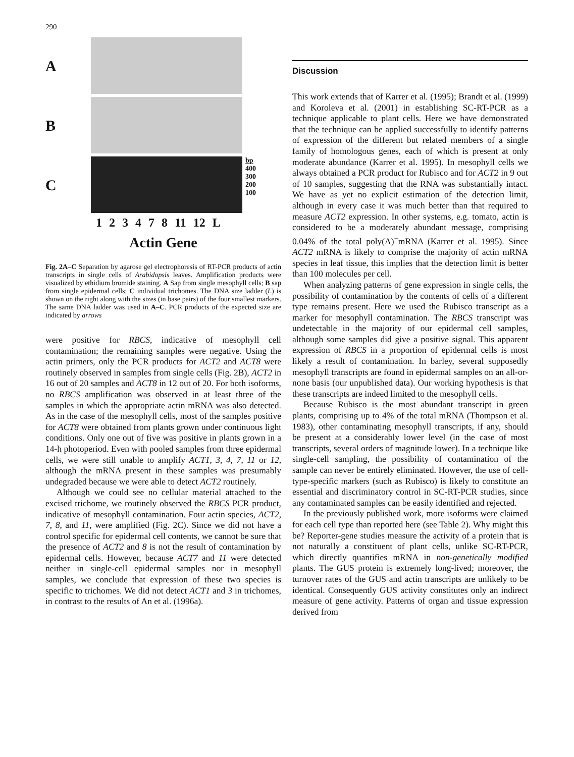290
A
B
C
bp
400
300
200
100
1 2 3 4 7 8 11 12 L
Actin Gene
Fig. 2A–C Separation by agarose gel electrophoresis of RT-PCR products of actin transcripts in single cells of Arabidopsis leaves. Amplification products were visualized by ethidium bromide staining. A Sap from single mesophyll cells; B sap from single epidermal cells; C individual trichomes. The DNA size ladder (L) is shown on the right along with the sizes (in base pairs) of the four smallest markers. The same DNA ladder was used in A–C. PCR products of the expected size are indicated by arrows
were positive for RBCS, indicative of mesophyll cell contamination; the remaining samples were negative. Using the actin primers, only the PCR products for ACT2 and ACT8 were routinely observed in samples from single cells (Fig. 2B), ACT2 in 16 out of 20 samples and ACT8 in 12 out of 20. For both isoforms, no RBCS amplification was observed in at least three of the samples in which the appropriate actin mRNA was also detected. As in the case of the mesophyll cells, most of the samples positive for ACT8 were obtained from plants grown under continuous light conditions. Only one out of five was positive in plants grown in a 14-h photoperiod. Even with pooled samples from three epidermal cells, we were still unable to amplify ACT1, 3, 4, 7, 11 or 12, although the mRNA present in these samples was presumably undegraded because we were able to detect ACT2 routinely.
Although we could see no cellular material attached to the excised trichome, we routinely observed the RBCS PCR product, indicative of mesophyll contamination. Four actin species, ACT2, 7, 8, and 11, were amplified (Fig. 2C). Since we did not have a control specific for epidermal cell contents, we cannot be sure that the presence of ACT2 and 8 is not the result of contamination by epidermal cells. However, because ACT7 and 11 were detected neither in single-cell epidermal samples nor in mesophyll samples, we conclude that expression of these two species is specific to trichomes. We did not detect ACT1 and 3 in trichomes, in contrast to the results of An et al. (1996a).
Discussion
This work extends that of Karrer et al. (1995); Brandt et al. (1999) and Koroleva et al. (2001) in establishing SC-RT-PCR as a technique applicable to plant cells. Here we have demonstrated that the technique can be applied successfully to identify patterns of expression of the different but related members of a single family of homologous genes, each of which is present at only moderate abundance (Karrer et al. 1995). In mesophyll cells we always obtained a PCR product for Rubisco and for ACT2 in 9 out of 10 samples, suggesting that the RNA was substantially intact. We have as yet no explicit estimation of the detection limit, although in every case it was much better than that required to measure ACT2 expression. In other systems, e.g. tomato, actin is considered to be a moderately abundant message, comprising 0.04% of the total poly(A)<sup>+</sup>mRNA (Karrer et al. 1995). Since ACT2 mRNA is likely to comprise the majority of actin mRNA species in leaf tissue, this implies that the detection limit is better than 100 molecules per cell.
When analyzing patterns of gene expression in single cells, the possibility of contamination by the contents of cells of a different type remains present. Here we used the Rubisco transcript as a marker for mesophyll contamination. The RBCS transcript was undetectable in the majority of our epidermal cell samples, although some samples did give a positive signal. This apparent expression of RBCS in a proportion of epidermal cells is most likely a result of contamination. In barley, several supposedly mesophyll transcripts are found in epidermal samples on an all-or-none basis (our unpublished data). Our working hypothesis is that these transcripts are indeed limited to the mesophyll cells.
Because Rubisco is the most abundant transcript in green plants, comprising up to 4% of the total mRNA (Thompson et al. 1983), other contaminating mesophyll transcripts, if any, should be present at a considerably lower level (in the case of most transcripts, several orders of magnitude lower). In a technique like single-cell sampling, the possibility of contamination of the sample can never be entirely eliminated. However, the use of cell-type-specific markers (such as Rubisco) is likely to constitute an essential and discriminatory control in SC-RT-PCR studies, since any contaminated samples can be easily identified and rejected.
In the previously published work, more isoforms were claimed for each cell type than reported here (see Table 2). Why might this be? Reporter-gene studies measure the activity of a protein that is not naturally a constituent of plant cells, unlike SC-RT-PCR, which directly quantifies mRNA in non-genetically modified plants. The GUS protein is extremely long-lived; moreover, the turnover rates of the GUS and actin transcripts are unlikely to be identical. Consequently GUS activity constitutes only an indirect measure of gene activity. Patterns of organ and tissue expression derived from